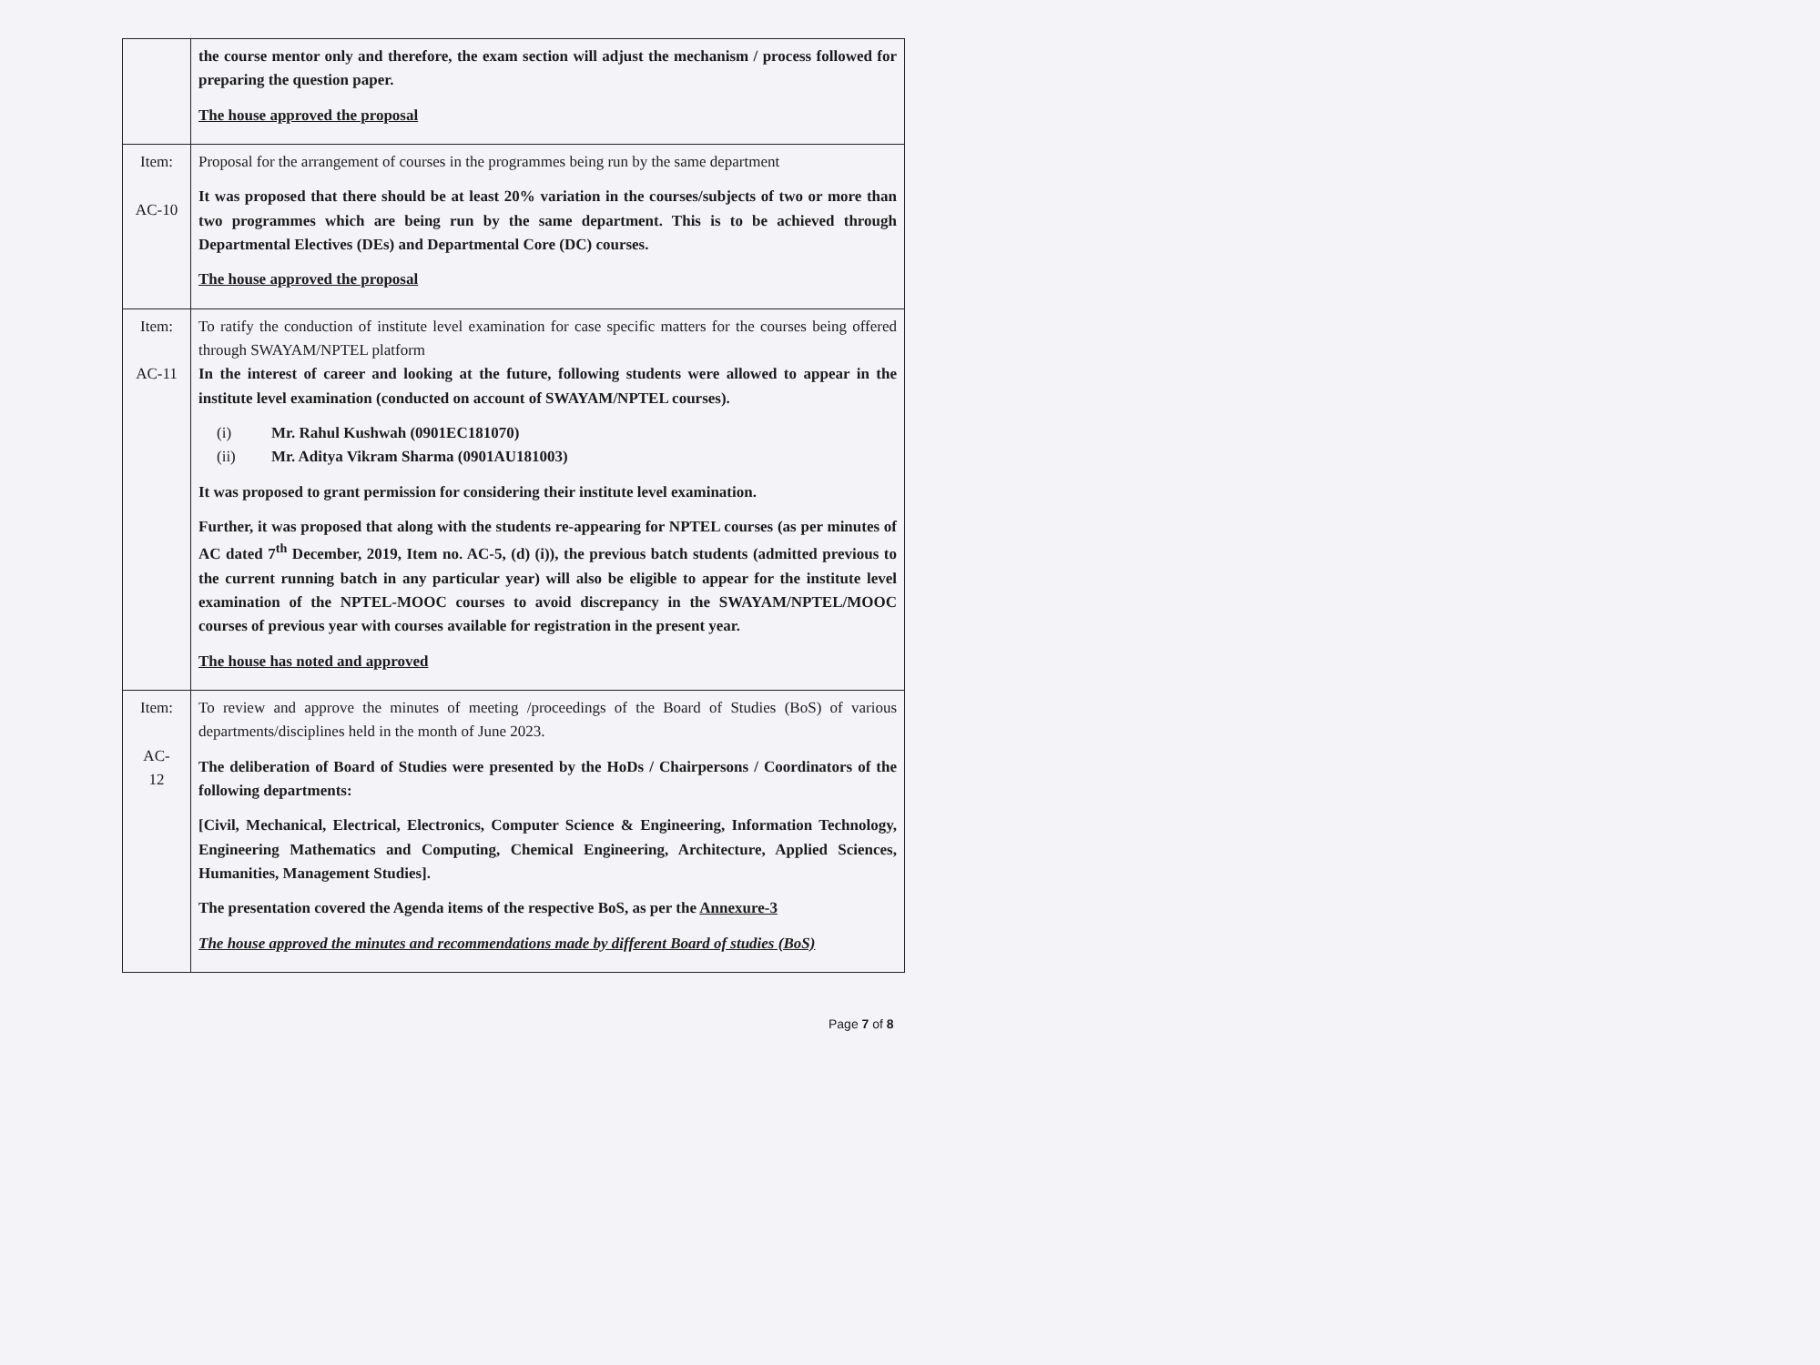| | the course mentor only and therefore, the exam section will adjust the mechanism / process followed for preparing the question paper. The house approved the proposal |
| Item: AC-10 | Proposal for the arrangement of courses in the programmes being run by the same department It was proposed that there should be at least 20% variation in the courses/subjects of two or more than two programmes which are being run by the same department. This is to be achieved through Departmental Electives (DEs) and Departmental Core (DC) courses. The house approved the proposal |
| Item: AC-11 | To ratify the conduction of institute level examination for case specific matters for the courses being offered through SWAYAM/NPTEL platform In the interest of career and looking at the future, following students were allowed to appear in the institute level examination (conducted on account of SWAYAM/NPTEL courses). (i) Mr. Rahul Kushwah (0901EC181070) (ii) Mr. Aditya Vikram Sharma (0901AU181003) It was proposed to grant permission for considering their institute level examination. Further, it was proposed that along with the students re-appearing for NPTEL courses (as per minutes of AC dated 7<sup>th</sup> December, 2019, Item no. AC-5, (d) (i)), the previous batch students (admitted previous to the current running batch in any particular year) will also be eligible to appear for the institute level examination of the NPTEL-MOOC courses to avoid discrepancy in the SWAYAM/NPTEL/MOOC courses of previous year with courses available for registration in the present year. The house has noted and approved |
| Item: AC- 12 | To review and approve the minutes of meeting /proceedings of the Board of Studies (BoS) of various departments/disciplines held in the month of June 2023. The deliberation of Board of Studies were presented by the HoDs / Chairpersons / Coordinators of the following departments: [Civil, Mechanical, Electrical, Electronics, Computer Science & Engineering, Information Technology, Engineering Mathematics and Computing, Chemical Engineering, Architecture, Applied Sciences, Humanities, Management Studies]. The presentation covered the Agenda items of the respective BoS, as per the Annexure-3 The house approved the minutes and recommendations made by different Board of studies (BoS) |
Page 7 of 8